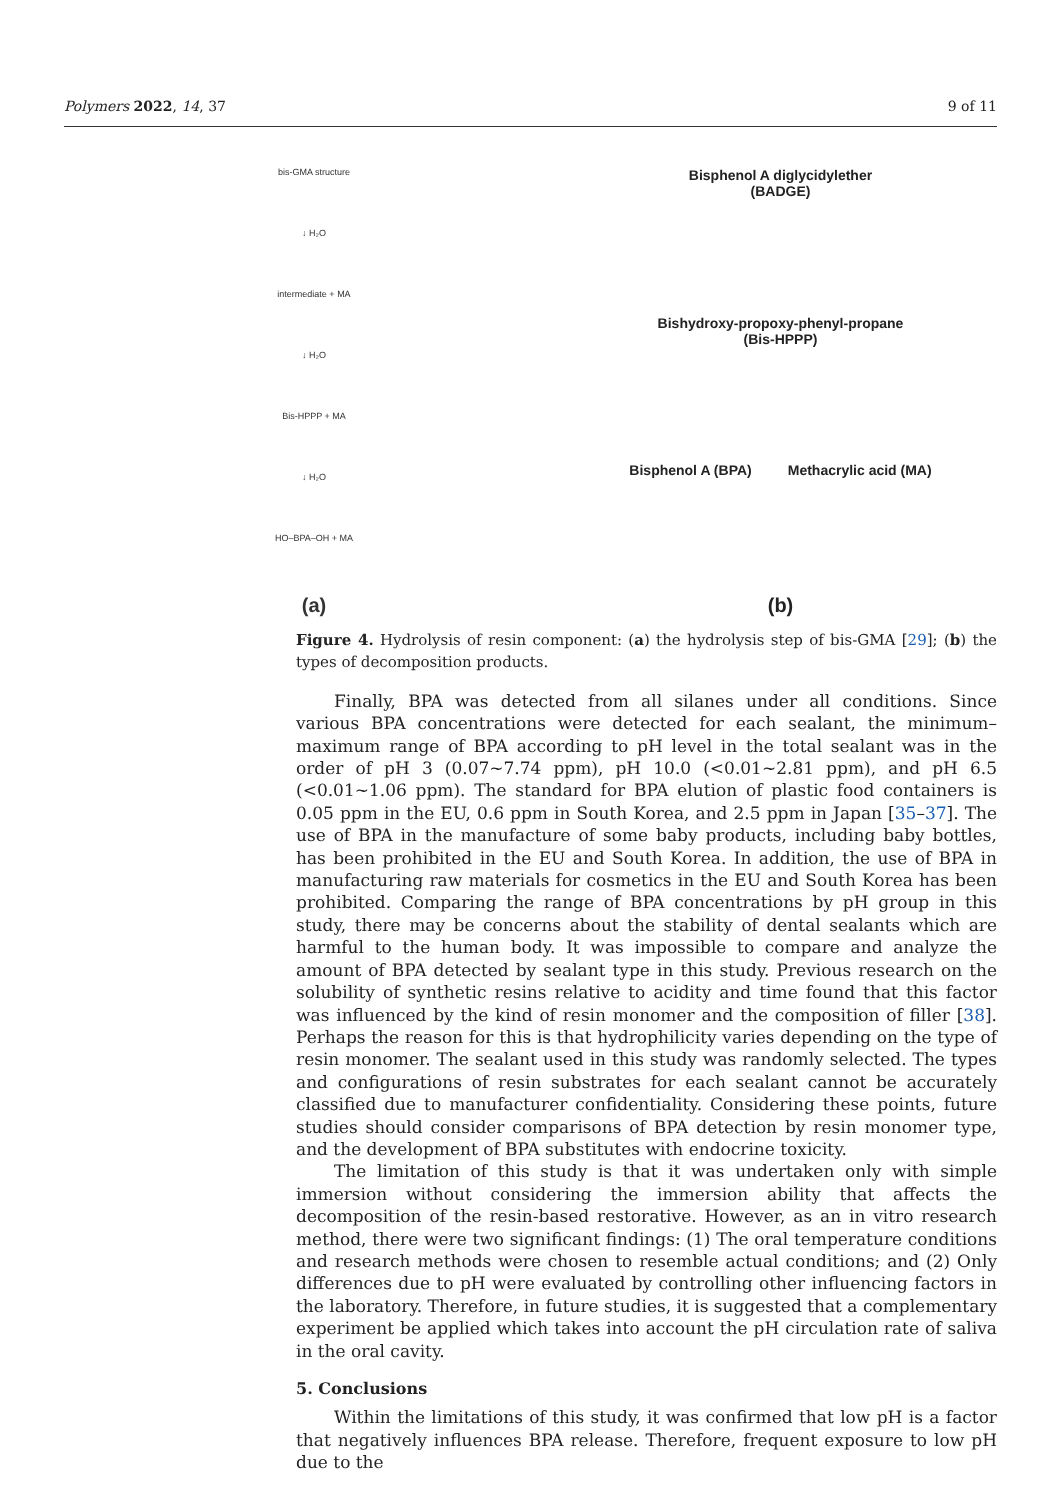Polymers 2022, 14, 37 9 of 11
bis-GMA structure
↓ H₂O
intermediate + MA
↓ H₂O
Bis-HPPP + MA
↓ H₂O
HO–BPA–OH + MA
(a)
Bisphenol A diglycidylether
(BADGE)
Bishydroxy-propoxy-phenyl-propane
(Bis-HPPP)
Bisphenol A (BPA) Methacrylic acid (MA)
(b)
Figure 4. Hydrolysis of resin component: (a) the hydrolysis step of bis-GMA [29]; (b) the types of decomposition products.
Finally, BPA was detected from all silanes under all conditions. Since various BPA concentrations were detected for each sealant, the minimum–maximum range of BPA according to pH level in the total sealant was in the order of pH 3 (0.07~7.74 ppm), pH 10.0 (<0.01~2.81 ppm), and pH 6.5 (<0.01~1.06 ppm). The standard for BPA elution of plastic food containers is 0.05 ppm in the EU, 0.6 ppm in South Korea, and 2.5 ppm in Japan [35–37]. The use of BPA in the manufacture of some baby products, including baby bottles, has been prohibited in the EU and South Korea. In addition, the use of BPA in manufacturing raw materials for cosmetics in the EU and South Korea has been prohibited. Comparing the range of BPA concentrations by pH group in this study, there may be concerns about the stability of dental sealants which are harmful to the human body. It was impossible to compare and analyze the amount of BPA detected by sealant type in this study. Previous research on the solubility of synthetic resins relative to acidity and time found that this factor was influenced by the kind of resin monomer and the composition of filler [38]. Perhaps the reason for this is that hydrophilicity varies depending on the type of resin monomer. The sealant used in this study was randomly selected. The types and configurations of resin substrates for each sealant cannot be accurately classified due to manufacturer confidentiality. Considering these points, future studies should consider comparisons of BPA detection by resin monomer type, and the development of BPA substitutes with endocrine toxicity.
The limitation of this study is that it was undertaken only with simple immersion without considering the immersion ability that affects the decomposition of the resin-based restorative. However, as an in vitro research method, there were two significant findings: (1) The oral temperature conditions and research methods were chosen to resemble actual conditions; and (2) Only differences due to pH were evaluated by controlling other influencing factors in the laboratory. Therefore, in future studies, it is suggested that a complementary experiment be applied which takes into account the pH circulation rate of saliva in the oral cavity.
5. Conclusions
Within the limitations of this study, it was confirmed that low pH is a factor that negatively influences BPA release. Therefore, frequent exposure to low pH due to the